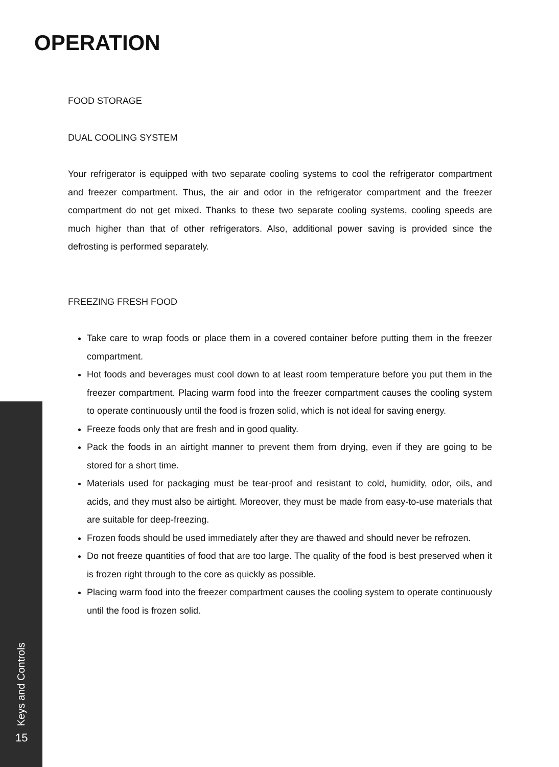OPERATION
FOOD STORAGE
DUAL COOLING SYSTEM
Your refrigerator is equipped with two separate cooling systems to cool the refrigerator compartment and freezer compartment. Thus, the air and odor in the refrigerator compartment and the freezer compartment do not get mixed. Thanks to these two separate cooling systems, cooling speeds are much higher than that of other refrigerators. Also, additional power saving is provided since the defrosting is performed separately.
FREEZING FRESH FOOD
Take care to wrap foods or place them in a covered container before putting them in the freezer compartment.
Hot foods and beverages must cool down to at least room temperature before you put them in the freezer compartment. Placing warm food into the freezer compartment causes the cooling system to operate continuously until the food is frozen solid, which is not ideal for saving energy.
Freeze foods only that are fresh and in good quality.
Pack the foods in an airtight manner to prevent them from drying, even if they are going to be stored for a short time.
Materials used for packaging must be tear-proof and resistant to cold, humidity, odor, oils, and acids, and they must also be airtight. Moreover, they must be made from easy-to-use materials that are suitable for deep-freezing.
Frozen foods should be used immediately after they are thawed and should never be refrozen.
Do not freeze quantities of food that are too large. The quality of the food is best preserved when it is frozen right through to the core as quickly as possible.
Placing warm food into the freezer compartment causes the cooling system to operate continuously until the food is frozen solid.
Keys and Controls
15